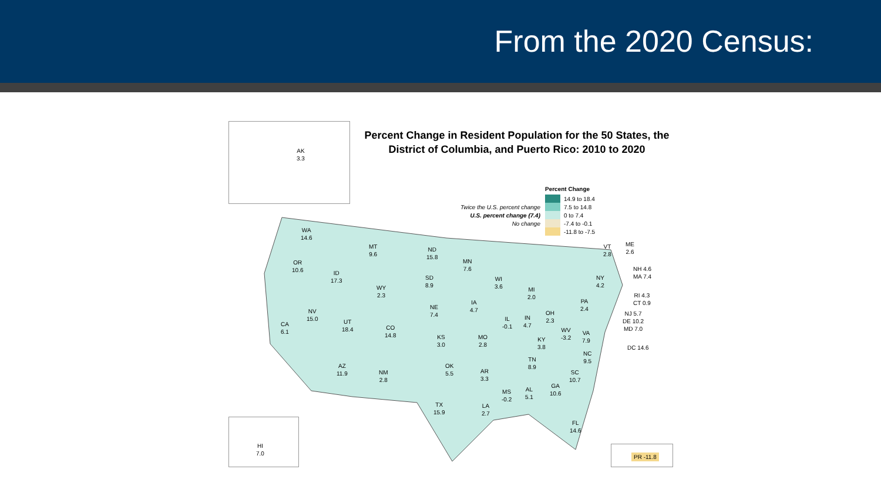From the 2020 Census:
Percent Change in Resident Population for the 50 States, the District of Columbia, and Puerto Rico: 2010 to 2020
Percent Change
14.9 to 18.4
Twice the U.S. percent change 7.5 to 14.8
U.S. percent change (7.4) 0 to 7.4
No change -7.4 to -0.1
-11.8 to -7.5
AK
3.3
HI
7.0
PR -11.8
WA
14.6
MT
9.6
ND
15.8
MN
7.6
OR
10.6
ID
17.3
SD
8.9
WY
2.3
WI
3.6
MI
2.0
NY
4.2
VT
2.8
ME
2.6
NH 4.6
MA 7.4
RI 4.3
CT 0.9
NJ 5.7
DE 10.2
MD 7.0
DC 14.6
NV
15.0
UT
18.4
CO
14.8
NE
7.4
IA
4.7
IL
-0.1
IN
4.7
OH
2.3
PA
2.4
CA
6.1
KS
3.0
MO
2.8
KY
3.8
WV
-3.2
VA
7.9
NC
9.5
TN
8.9
AZ
11.9
NM
2.8
OK
5.5
AR
3.3
SC
10.7
GA
10.6
AL
5.1
MS
-0.2
TX
15.9
LA
2.7
FL
14.6